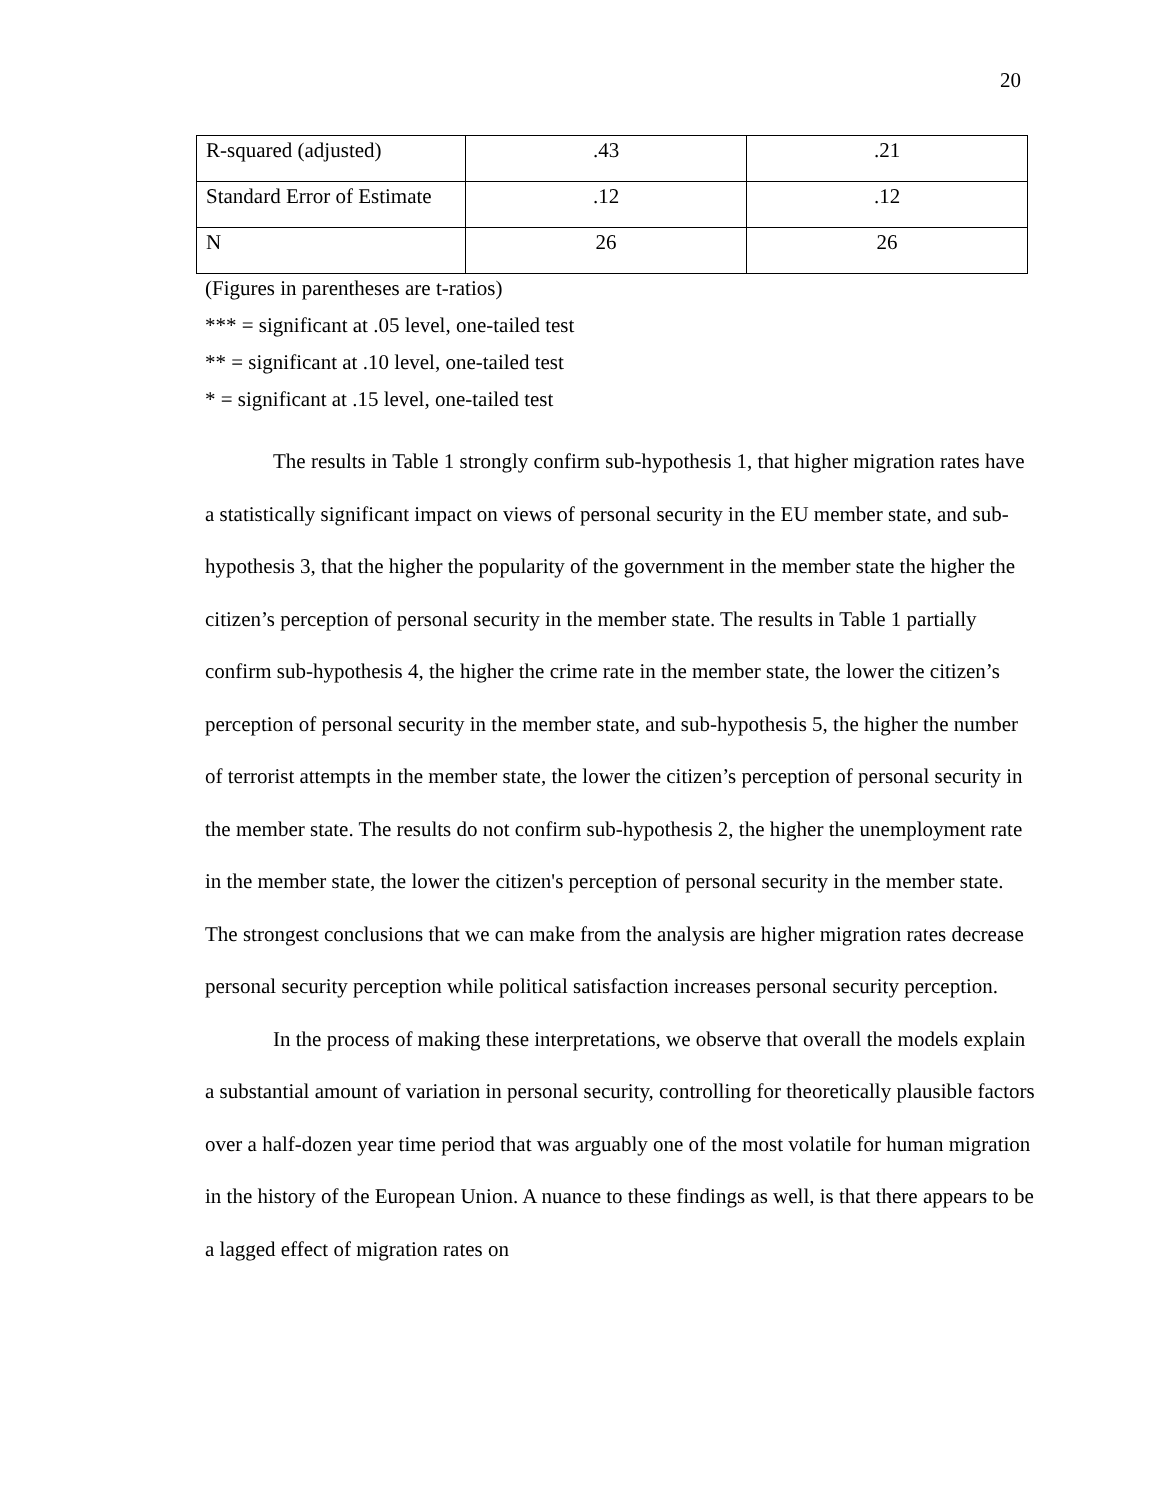20
| R-squared (adjusted) | .43 | .21 |
| Standard Error of Estimate | .12 | .12 |
| N | 26 | 26 |
(Figures in parentheses are t-ratios)
*** = significant at .05 level, one-tailed test
** = significant at .10 level, one-tailed test
* = significant at .15 level, one-tailed test
The results in Table 1 strongly confirm sub-hypothesis 1, that higher migration rates have a statistically significant impact on views of personal security in the EU member state, and sub-hypothesis 3, that the higher the popularity of the government in the member state the higher the citizen’s perception of personal security in the member state. The results in Table 1 partially confirm sub-hypothesis 4, the higher the crime rate in the member state, the lower the citizen’s perception of personal security in the member state, and sub-hypothesis 5, the higher the number of terrorist attempts in the member state, the lower the citizen’s perception of personal security in the member state. The results do not confirm sub-hypothesis 2, the higher the unemployment rate in the member state, the lower the citizen's perception of personal security in the member state. The strongest conclusions that we can make from the analysis are higher migration rates decrease personal security perception while political satisfaction increases personal security perception.
In the process of making these interpretations, we observe that overall the models explain a substantial amount of variation in personal security, controlling for theoretically plausible factors over a half-dozen year time period that was arguably one of the most volatile for human migration in the history of the European Union. A nuance to these findings as well, is that there appears to be a lagged effect of migration rates on